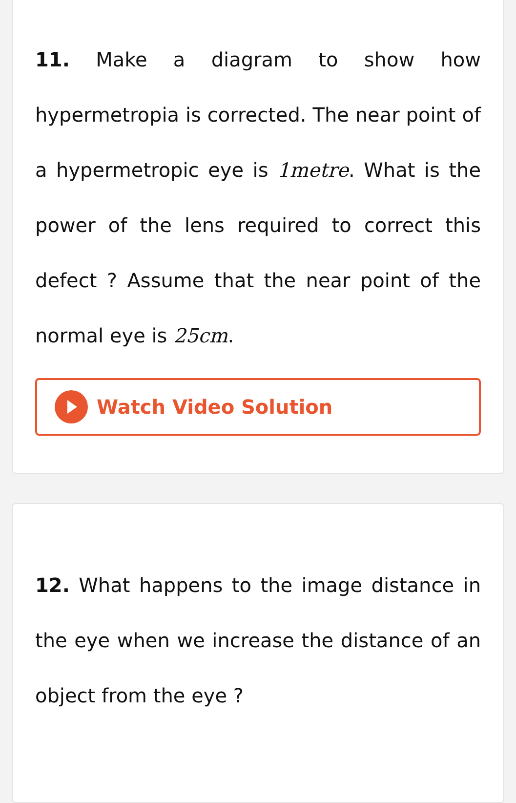11. Make a diagram to show how hypermetropia is corrected. The near point of a hypermetropic eye is 1metre. What is the power of the lens required to correct this defect ? Assume that the near point of the normal eye is 25cm.
Watch Video Solution
12. What happens to the image distance in the eye when we increase the distance of an object from the eye ?